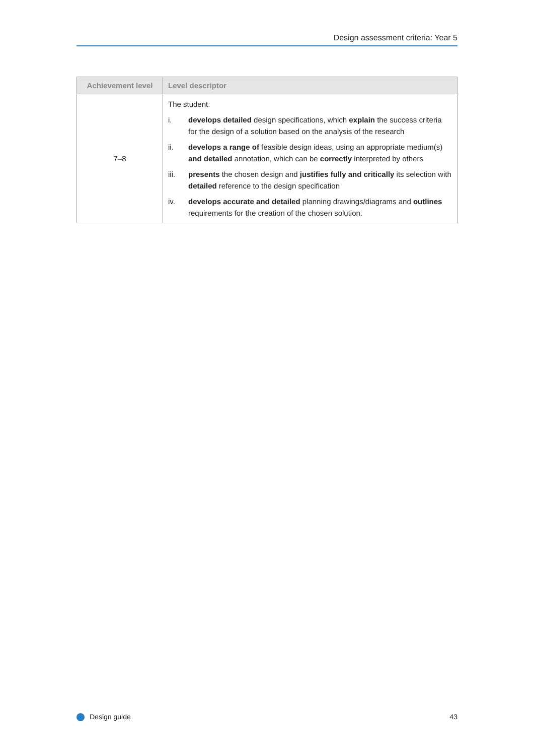Design assessment criteria: Year 5
| Achievement level | Level descriptor |
| --- | --- |
| 7–8 | The student: i. develops detailed design specifications, which explain the success criteria for the design of a solution based on the analysis of the research ii. develops a range of feasible design ideas, using an appropriate medium(s) and detailed annotation, which can be correctly interpreted by others iii. presents the chosen design and justifies fully and critically its selection with detailed reference to the design specification iv. develops accurate and detailed planning drawings/diagrams and outlines requirements for the creation of the chosen solution. |
Design guide 43